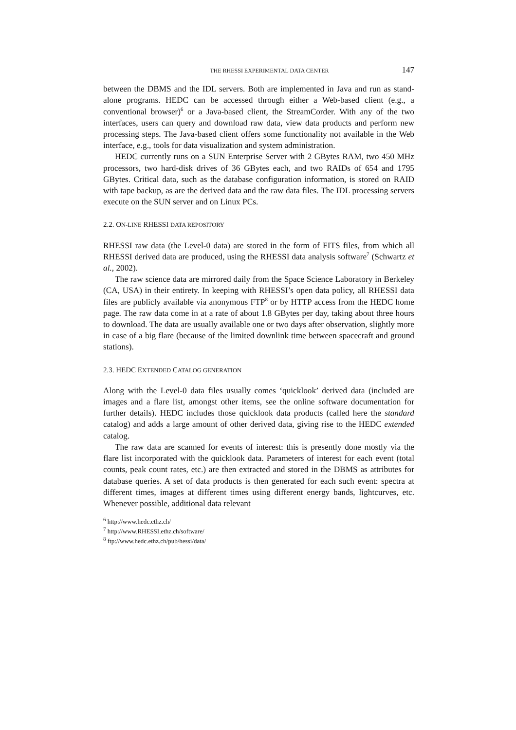THE RHESSI EXPERIMENTAL DATA CENTER 147
between the DBMS and the IDL servers. Both are implemented in Java and run as stand-alone programs. HEDC can be accessed through either a Web-based client (e.g., a conventional browser)<sup>6</sup> or a Java-based client, the StreamCorder. With any of the two interfaces, users can query and download raw data, view data products and perform new processing steps. The Java-based client offers some functionality not available in the Web interface, e.g., tools for data visualization and system administration.
HEDC currently runs on a SUN Enterprise Server with 2 GBytes RAM, two 450 MHz processors, two hard-disk drives of 36 GBytes each, and two RAIDs of 654 and 1795 GBytes. Critical data, such as the database configuration information, is stored on RAID with tape backup, as are the derived data and the raw data files. The IDL processing servers execute on the SUN server and on Linux PCs.
2.2. ON-LINE RHESSI DATA REPOSITORY
RHESSI raw data (the Level-0 data) are stored in the form of FITS files, from which all RHESSI derived data are produced, using the RHESSI data analysis software<sup>7</sup> (Schwartz et al., 2002).
The raw science data are mirrored daily from the Space Science Laboratory in Berkeley (CA, USA) in their entirety. In keeping with RHESSI’s open data policy, all RHESSI data files are publicly available via anonymous FTP<sup>8</sup> or by HTTP access from the HEDC home page. The raw data come in at a rate of about 1.8 GBytes per day, taking about three hours to download. The data are usually available one or two days after observation, slightly more in case of a big flare (because of the limited downlink time between spacecraft and ground stations).
2.3. HEDC EXTENDED CATALOG GENERATION
Along with the Level-0 data files usually comes ‘quicklook’ derived data (included are images and a flare list, amongst other items, see the online software documentation for further details). HEDC includes those quicklook data products (called here the standard catalog) and adds a large amount of other derived data, giving rise to the HEDC extended catalog.
The raw data are scanned for events of interest: this is presently done mostly via the flare list incorporated with the quicklook data. Parameters of interest for each event (total counts, peak count rates, etc.) are then extracted and stored in the DBMS as attributes for database queries. A set of data products is then generated for each such event: spectra at different times, images at different times using different energy bands, lightcurves, etc. Whenever possible, additional data relevant
<sup>6</sup> http://www.hedc.ethz.ch/
<sup>7</sup> http://www.RHESSI.ethz.ch/software/
<sup>8</sup> ftp://www.hedc.ethz.ch/pub/hessi/data/